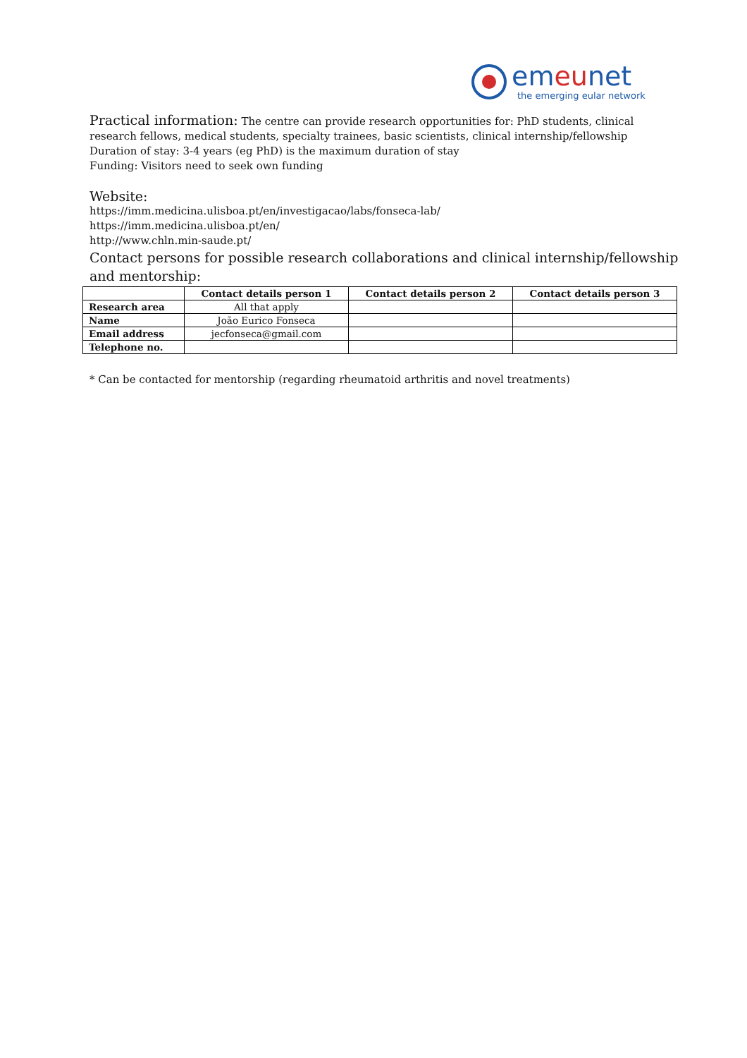emeunet
the emerging eular network
Practical information: The centre can provide research opportunities for: PhD students, clinical research fellows, medical students, specialty trainees, basic scientists, clinical internship/fellowship
Duration of stay: 3-4 years (eg PhD) is the maximum duration of stay
Funding: Visitors need to seek own funding
Website:
https://imm.medicina.ulisboa.pt/en/investigacao/labs/fonseca-lab/
https://imm.medicina.ulisboa.pt/en/
http://www.chln.min-saude.pt/
Contact persons for possible research collaborations and clinical internship/fellowship and mentorship:
| | Contact details person 1 | Contact details person 2 | Contact details person 3 |
| --- | --- | --- | --- |
| Research area | All that apply | | |
| Name | João Eurico Fonseca | | |
| Email address | jecfonseca@gmail.com | | |
| Telephone no. | | | |
* Can be contacted for mentorship (regarding rheumatoid arthritis and novel treatments)